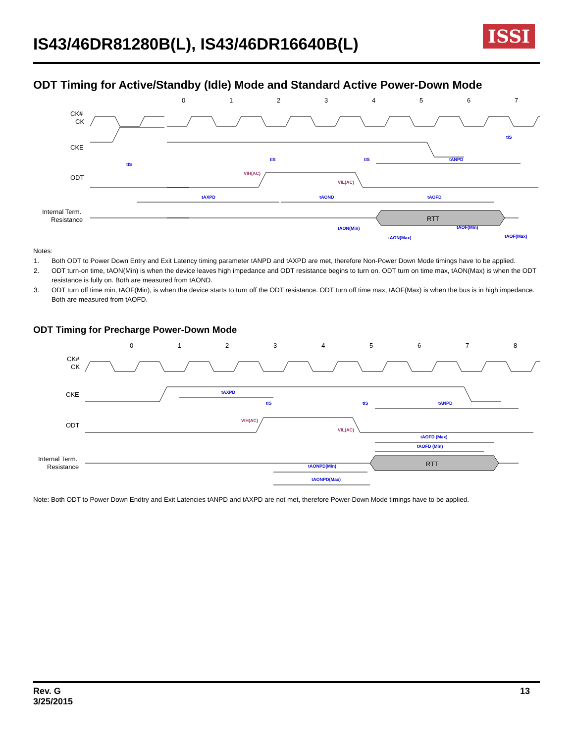IS43/46DR81280B(L), IS43/46DR16640B(L)
ISSI
ODT Timing for Active/Standby (Idle) Mode and Standard Active Power-Down Mode
0
1
2
3
4
5
6
7
CK#
CK
CKE
ODT
Internal Term.
Resistance
RTT
tAXPD
tAOND
tAOFD
tANPD
tIS
tIS
tIS
tIS
tAON(Min)
tAON(Max)
tAOF(Min)
tAOF(Max)
VIH(AC)
VIL(AC)
Notes:
| 1. | Both ODT to Power Down Entry and Exit Latency timing parameter tANPD and tAXPD are met, therefore Non-Power Down Mode timings have to be applied. |
| 2. | ODT turn-on time, tAON(Min) is when the device leaves high impedance and ODT resistance begins to turn on. ODT turn on time max, tAON(Max) is when the ODT resistance is fully on. Both are measured from tAOND. |
| 3. | ODT turn off time min, tAOF(Min), is when the device starts to turn off the ODT resistance. ODT turn off time max, tAOF(Max) is when the bus is in high impedance. Both are measured from tAOFD. |
ODT Timing for Precharge Power-Down Mode
0
1
2
3
4
5
6
7
8
CK#
CK
CKE
ODT
Internal Term.
Resistance
RTT
tAXPD
tIS
tIS
tANPD
tAOFD (Max)
tAOFD (Min)
tAONPD(Min)
tAONPD(Max)
VIH(AC)
VIL(AC)
Note: Both ODT to Power Down Endtry and Exit Latencies tANPD and tAXPD are not met, therefore Power-Down Mode timings have to be applied.
Rev. G
3/25/2015
13